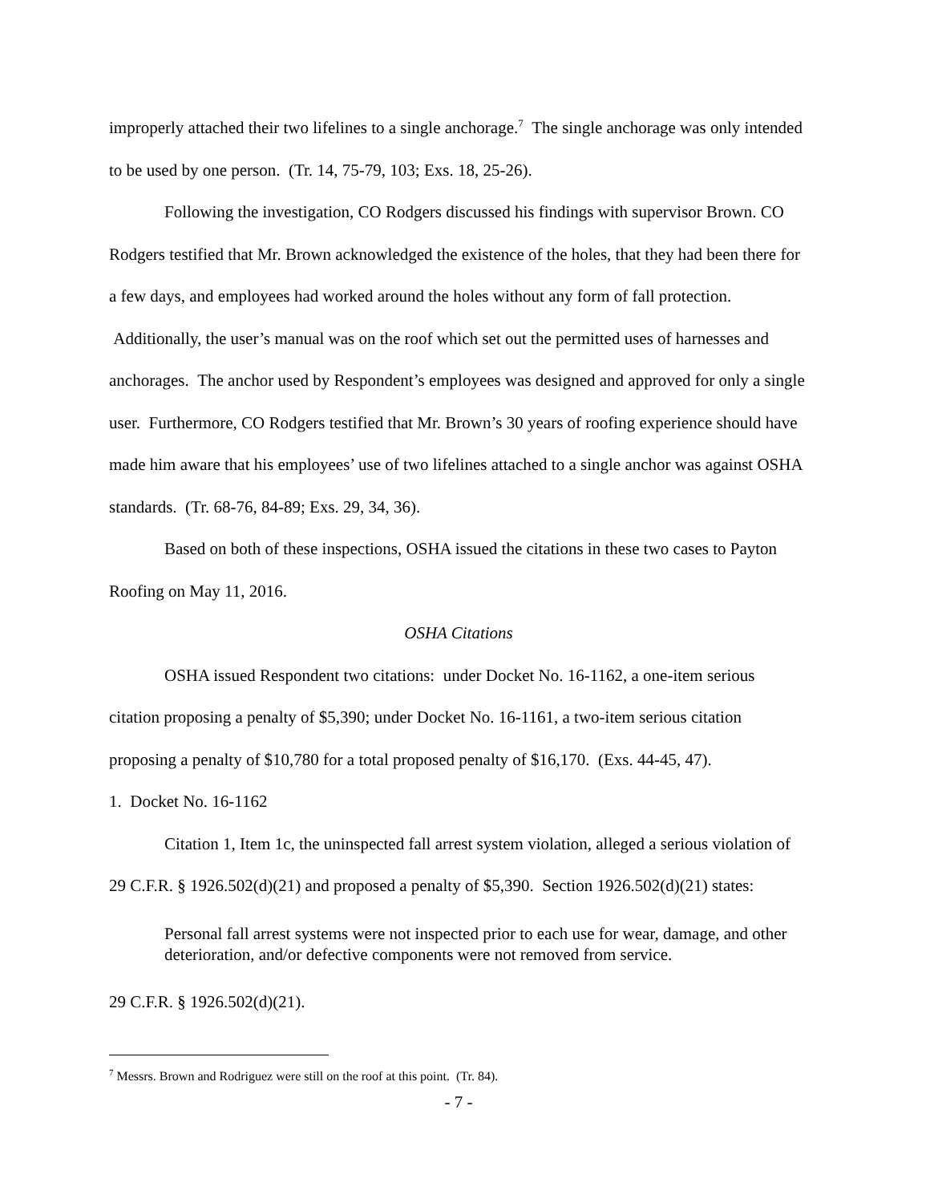improperly attached their two lifelines to a single anchorage.<sup>7</sup> The single anchorage was only intended to be used by one person. (Tr. 14, 75-79, 103; Exs. 18, 25-26).
Following the investigation, CO Rodgers discussed his findings with supervisor Brown. CO Rodgers testified that Mr. Brown acknowledged the existence of the holes, that they had been there for a few days, and employees had worked around the holes without any form of fall protection. Additionally, the user’s manual was on the roof which set out the permitted uses of harnesses and anchorages. The anchor used by Respondent’s employees was designed and approved for only a single user. Furthermore, CO Rodgers testified that Mr. Brown’s 30 years of roofing experience should have made him aware that his employees’ use of two lifelines attached to a single anchor was against OSHA standards. (Tr. 68-76, 84-89; Exs. 29, 34, 36).
Based on both of these inspections, OSHA issued the citations in these two cases to Payton Roofing on May 11, 2016.
OSHA Citations
OSHA issued Respondent two citations: under Docket No. 16-1162, a one-item serious citation proposing a penalty of $5,390; under Docket No. 16-1161, a two-item serious citation proposing a penalty of $10,780 for a total proposed penalty of $16,170. (Exs. 44-45, 47).
1. Docket No. 16-1162
Citation 1, Item 1c, the uninspected fall arrest system violation, alleged a serious violation of 29 C.F.R. § 1926.502(d)(21) and proposed a penalty of $5,390. Section 1926.502(d)(21) states:
Personal fall arrest systems were not inspected prior to each use for wear, damage, and other deterioration, and/or defective components were not removed from service.
29 C.F.R. § 1926.502(d)(21).
<sup>7</sup> Messrs. Brown and Rodriguez were still on the roof at this point. (Tr. 84).
- 7 -